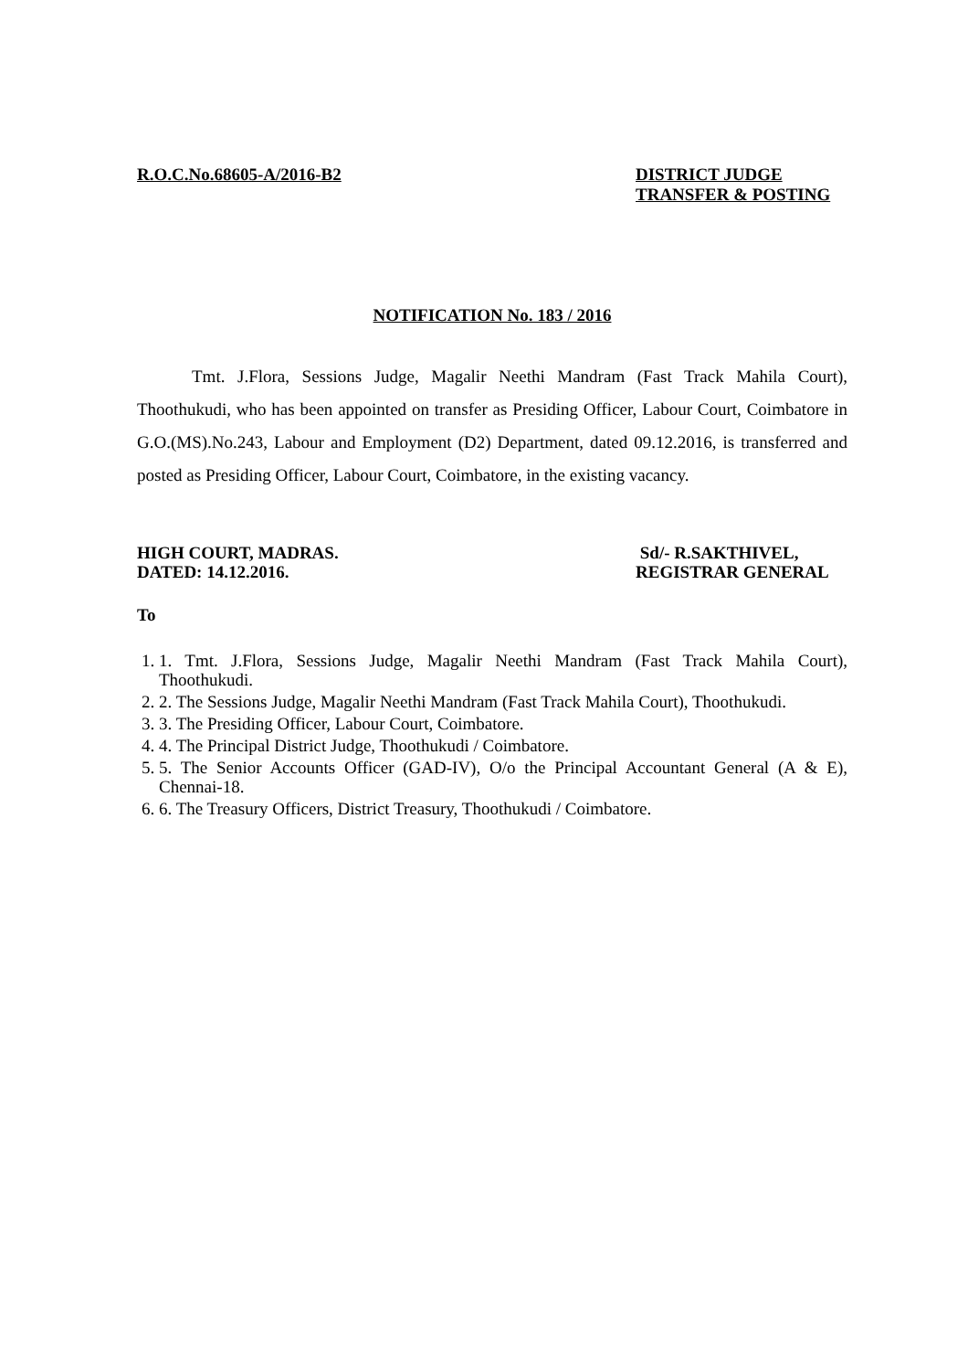R.O.C.No.68605-A/2016-B2 DISTRICT JUDGE
TRANSFER & POSTING
NOTIFICATION No. 183 / 2016
Tmt. J.Flora, Sessions Judge, Magalir Neethi Mandram (Fast Track Mahila Court), Thoothukudi, who has been appointed on transfer as Presiding Officer, Labour Court, Coimbatore in G.O.(MS).No.243, Labour and Employment (D2) Department, dated 09.12.2016, is transferred and posted as Presiding Officer, Labour Court, Coimbatore, in the existing vacancy.
HIGH COURT, MADRAS.
DATED: 14.12.2016.
Sd/- R.SAKTHIVEL,
REGISTRAR GENERAL
To
1. 1. Tmt. J.Flora, Sessions Judge, Magalir Neethi Mandram (Fast Track Mahila Court), Thoothukudi.
2. 2. The Sessions Judge, Magalir Neethi Mandram (Fast Track Mahila Court), Thoothukudi.
3. 3. The Presiding Officer, Labour Court, Coimbatore.
4. 4. The Principal District Judge, Thoothukudi / Coimbatore.
5. 5. The Senior Accounts Officer (GAD-IV), O/o the Principal Accountant General (A & E), Chennai-18.
6. 6. The Treasury Officers, District Treasury, Thoothukudi / Coimbatore.